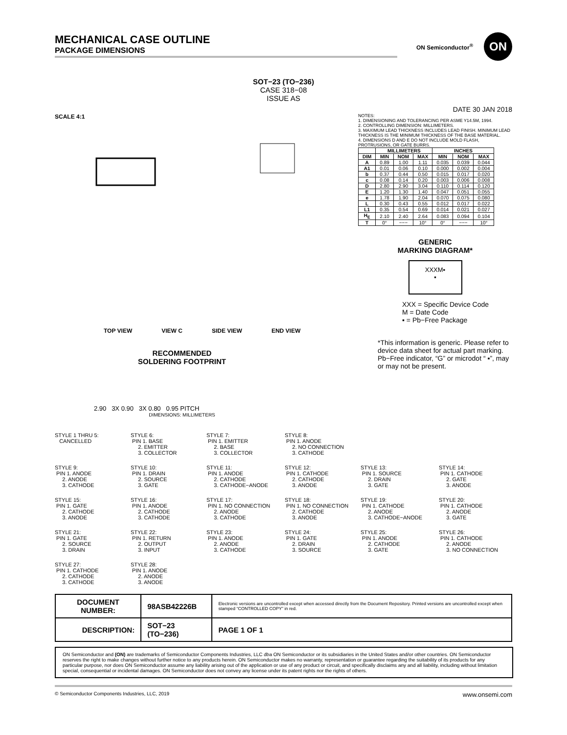MECHANICAL CASE OUTLINE
PACKAGE DIMENSIONS
ON Semiconductor<sup>®</sup>
ON
SOT−23 (TO−236)
CASE 318−08
ISSUE AS
DATE 30 JAN 2018
SCALE 4:1
TOP VIEW VIEW C SIDE VIEW END VIEW
RECOMMENDED
SOLDERING FOOTPRINT
2.90 3X 0.90 3X 0.80 0.95 PITCH
DIMENSIONS: MILLIMETERS
NOTES:
1. DIMENSIONING AND TOLERANCING PER ASME Y14.5M, 1994.
2. CONTROLLING DIMENSION: MILLIMETERS.
3. MAXIMUM LEAD THICKNESS INCLUDES LEAD FINISH. MINIMUM LEAD THICKNESS IS THE MINIMUM THICKNESS OF THE BASE MATERIAL.
4. DIMENSIONS D AND E DO NOT INCLUDE MOLD FLASH, PROTRUSIONS, OR GATE BURRS.
| | MILLIMETERS | | | INCHES | | |
| --- | --- | --- | --- | --- | --- | --- |
| DIM | MIN | NOM | MAX | MIN | NOM | MAX |
| A | 0.89 | 1.00 | 1.11 | 0.035 | 0.039 | 0.044 |
| A1 | 0.01 | 0.06 | 0.10 | 0.000 | 0.002 | 0.004 |
| b | 0.37 | 0.44 | 0.50 | 0.015 | 0.017 | 0.020 |
| c | 0.08 | 0.14 | 0.20 | 0.003 | 0.006 | 0.008 |
| D | 2.80 | 2.90 | 3.04 | 0.110 | 0.114 | 0.120 |
| E | 1.20 | 1.30 | 1.40 | 0.047 | 0.051 | 0.055 |
| e | 1.78 | 1.90 | 2.04 | 0.070 | 0.075 | 0.080 |
| L | 0.30 | 0.43 | 0.55 | 0.012 | 0.017 | 0.022 |
| L1 | 0.35 | 0.54 | 0.69 | 0.014 | 0.021 | 0.027 |
| H<sub>E</sub> | 2.10 | 2.40 | 2.64 | 0.083 | 0.094 | 0.104 |
| T | 0° | −−− | 10° | 0° | −−− | 10° |
GENERIC
MARKING DIAGRAM*
XXXM▪
▪
XXX = Specific Device Code
M = Date Code
▪ = Pb−Free Package
*This information is generic. Please refer to device data sheet for actual part marking. Pb−Free indicator, “G” or microdot “ ▪”, may or may not be present.
STYLE 1 THRU 5: CANCELLED
STYLE 6: PIN 1. BASE 2. EMITTER 3. COLLECTOR
STYLE 7: PIN 1. EMITTER 2. BASE 3. COLLECTOR
STYLE 8: PIN 1. ANODE 2. NO CONNECTION 3. CATHODE
STYLE 9: PIN 1. ANODE 2. ANODE 3. CATHODE
STYLE 10: PIN 1. DRAIN 2. SOURCE 3. GATE
STYLE 11: PIN 1. ANODE 2. CATHODE 3. CATHODE−ANODE
STYLE 12: PIN 1. CATHODE 2. CATHODE 3. ANODE
STYLE 13: PIN 1. SOURCE 2. DRAIN 3. GATE
STYLE 14: PIN 1. CATHODE 2. GATE 3. ANODE
STYLE 15: PIN 1. GATE 2. CATHODE 3. ANODE
STYLE 16: PIN 1. ANODE 2. CATHODE 3. CATHODE
STYLE 17: PIN 1. NO CONNECTION 2. ANODE 3. CATHODE
STYLE 18: PIN 1. NO CONNECTION 2. CATHODE 3. ANODE
STYLE 19: PIN 1. CATHODE 2. ANODE 3. CATHODE−ANODE
STYLE 20: PIN 1. CATHODE 2. ANODE 3. GATE
STYLE 21: PIN 1. GATE 2. SOURCE 3. DRAIN
STYLE 22: PIN 1. RETURN 2. OUTPUT 3. INPUT
STYLE 23: PIN 1. ANODE 2. ANODE 3. CATHODE
STYLE 24: PIN 1. GATE 2. DRAIN 3. SOURCE
STYLE 25: PIN 1. ANODE 2. CATHODE 3. GATE
STYLE 26: PIN 1. CATHODE 2. ANODE 3. NO CONNECTION
STYLE 27: PIN 1. CATHODE 2. CATHODE 3. CATHODE
STYLE 28: PIN 1. ANODE 2. ANODE 3. ANODE
| DOCUMENT NUMBER: | 98ASB42226B | Electronic versions are uncontrolled except when accessed directly from the Document Repository. Printed versions are uncontrolled except when stamped “CONTROLLED COPY” in red. | |
| DESCRIPTION: | SOT−23 (TO−236) | | PAGE 1 OF 1 |
ON Semiconductor and (ON) are trademarks of Semiconductor Components Industries, LLC dba ON Semiconductor or its subsidiaries in the United States and/or other countries. ON Semiconductor reserves the right to make changes without further notice to any products herein. ON Semiconductor makes no warranty, representation or guarantee regarding the suitability of its products for any particular purpose, nor does ON Semiconductor assume any liability arising out of the application or use of any product or circuit, and specifically disclaims any and all liability, including without limitation special, consequential or incidental damages. ON Semiconductor does not convey any license under its patent rights nor the rights of others.
© Semiconductor Components Industries, LLC, 2019 www.onsemi.com